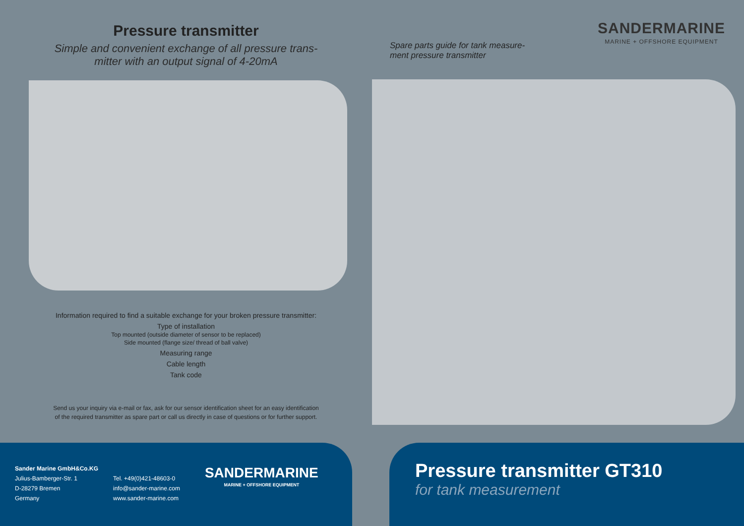Pressure transmitter
Simple and convenient exchange of all pressure trans-
mitter with an output signal of 4-20mA
Information required to find a suitable exchange for your broken pressure transmitter:
Type of installation
Top mounted (outside diameter of sensor to be replaced)
Side mounted (flange size/ thread of ball valve)
Measuring range
Cable length
Tank code
Send us your inquiry via e-mail or fax, ask for our sensor identification sheet for an easy identification
of the required transmitter as spare part or call us directly in case of questions or for further support.
Spare parts guide for tank measure-
ment pressure transmitter
SANDERMARINE
MARINE + OFFSHORE EQUIPMENT
Sander Marine GmbH&Co.KG
Julius-Bamberger-Str. 1
D-28279 Bremen
Germany
Tel. +49(0)421-48603-0
info@sander-marine.com
www.sander-marine.com
SANDERMARINE
MARINE + OFFSHORE EQUIPMENT
Pressure transmitter GT310
for tank measurement